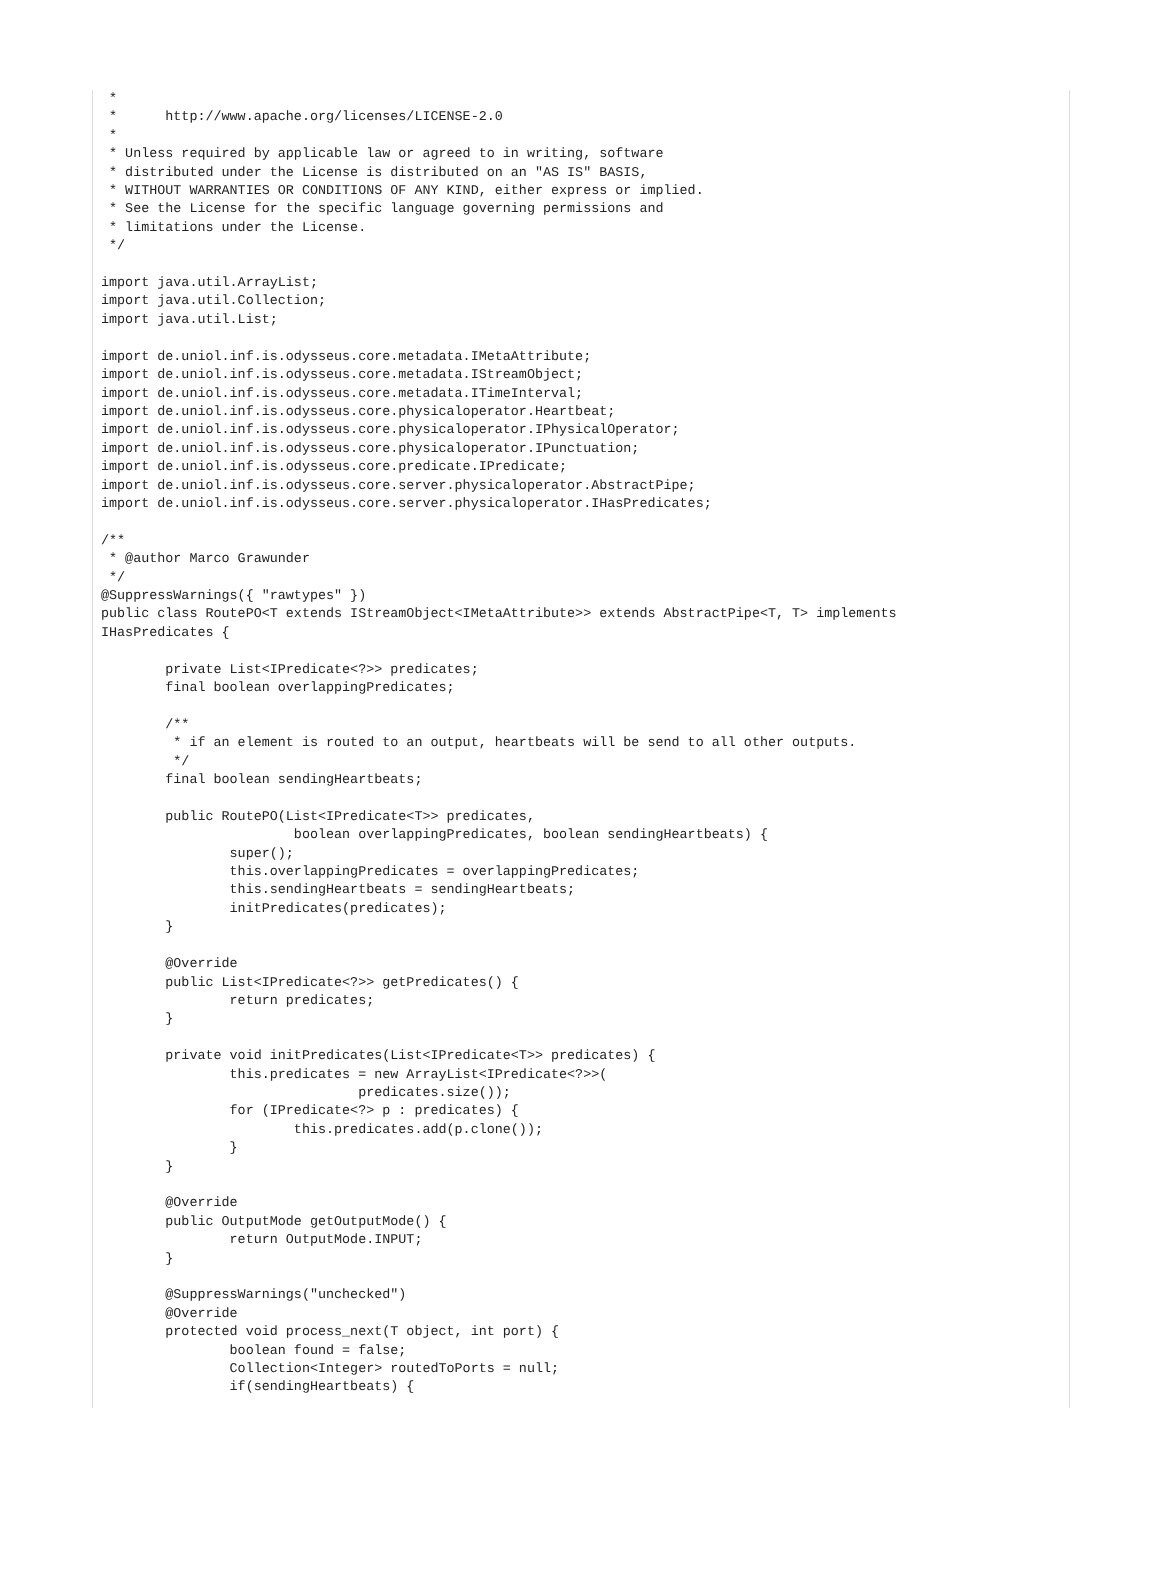*
 *      http://www.apache.org/licenses/LICENSE-2.0
 *
 * Unless required by applicable law or agreed to in writing, software
 * distributed under the License is distributed on an "AS IS" BASIS,
 * WITHOUT WARRANTIES OR CONDITIONS OF ANY KIND, either express or implied.
 * See the License for the specific language governing permissions and
 * limitations under the License.
 */

import java.util.ArrayList;
import java.util.Collection;
import java.util.List;

import de.uniol.inf.is.odysseus.core.metadata.IMetaAttribute;
import de.uniol.inf.is.odysseus.core.metadata.IStreamObject;
import de.uniol.inf.is.odysseus.core.metadata.ITimeInterval;
import de.uniol.inf.is.odysseus.core.physicaloperator.Heartbeat;
import de.uniol.inf.is.odysseus.core.physicaloperator.IPhysicalOperator;
import de.uniol.inf.is.odysseus.core.physicaloperator.IPunctuation;
import de.uniol.inf.is.odysseus.core.predicate.IPredicate;
import de.uniol.inf.is.odysseus.core.server.physicaloperator.AbstractPipe;
import de.uniol.inf.is.odysseus.core.server.physicaloperator.IHasPredicates;

/**
 * @author Marco Grawunder
 */
@SuppressWarnings({ "rawtypes" })
public class RoutePO<T extends IStreamObject<IMetaAttribute>> extends AbstractPipe<T, T> implements
IHasPredicates {

        private List<IPredicate<?>> predicates;
        final boolean overlappingPredicates;

        /**
         * if an element is routed to an output, heartbeats will be send to all other outputs.
         */
        final boolean sendingHeartbeats;

        public RoutePO(List<IPredicate<T>> predicates,
                        boolean overlappingPredicates, boolean sendingHeartbeats) {
                super();
                this.overlappingPredicates = overlappingPredicates;
                this.sendingHeartbeats = sendingHeartbeats;
                initPredicates(predicates);
        }

        @Override
        public List<IPredicate<?>> getPredicates() {
                return predicates;
        }

        private void initPredicates(List<IPredicate<T>> predicates) {
                this.predicates = new ArrayList<IPredicate<?>>(
                                predicates.size());
                for (IPredicate<?> p : predicates) {
                        this.predicates.add(p.clone());
                }
        }

        @Override
        public OutputMode getOutputMode() {
                return OutputMode.INPUT;
        }

        @SuppressWarnings("unchecked")
        @Override
        protected void process_next(T object, int port) {
                boolean found = false;
                Collection<Integer> routedToPorts = null;
                if(sendingHeartbeats) {